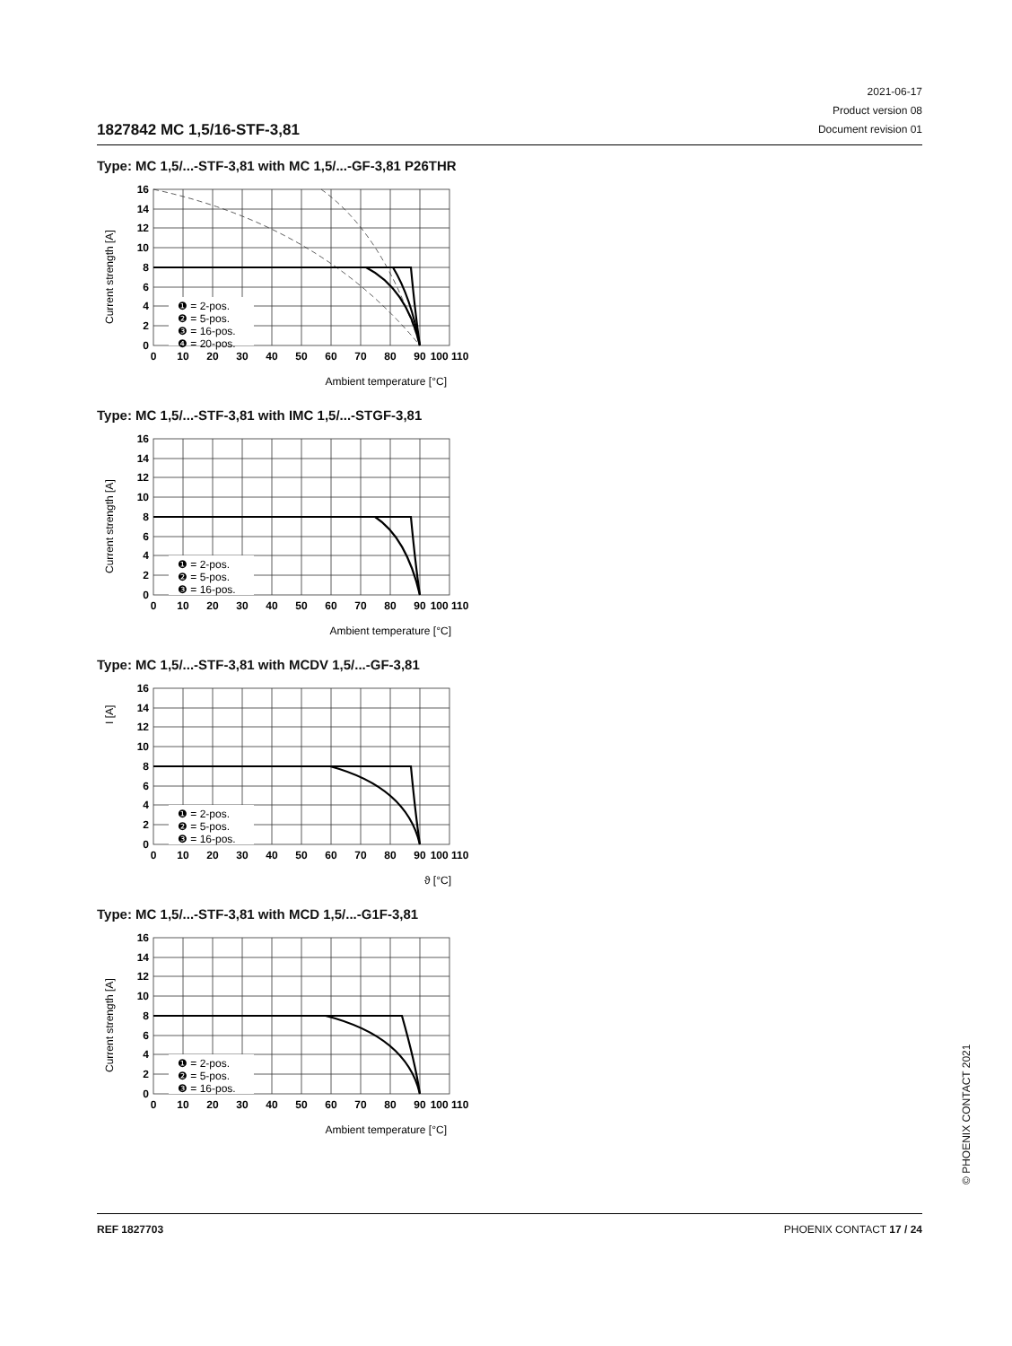1827842 MC 1,5/16-STF-3,81
2021-06-17
Product version 08
Document revision 01
Type: MC 1,5/...-STF-3,81 with MC 1,5/...-GF-3,81 P26THR
❶ = 2-pos.
❷ = 5-pos.
❸ = 16-pos.
❹ = 20-pos.
16
14
12
10
8
6
4
2
0
0
10
20
30
40
50
60
70
80
90
100 110
Current strength [A]
Ambient temperature [°C]
Type: MC 1,5/...-STF-3,81 with IMC 1,5/...-STGF-3,81
❶ = 2-pos.
❷ = 5-pos.
❸ = 16-pos.
16
14
12
10
8
6
4
2
0
0
10
20
30
40
50
60
70
80
90
100 110
Current strength [A]
Ambient temperature [°C]
Type: MC 1,5/...-STF-3,81 with MCDV 1,5/...-GF-3,81
❶ = 2-pos.
❷ = 5-pos.
❸ = 16-pos.
16
14
12
10
8
6
4
2
0
0
10
20
30
40
50
60
70
80
90
100 110
I [A]
ϑ [°C]
Type: MC 1,5/...-STF-3,81 with MCD 1,5/...-G1F-3,81
❶ = 2-pos.
❷ = 5-pos.
❸ = 16-pos.
16
14
12
10
8
6
4
2
0
0
10
20
30
40
50
60
70
80
90
100 110
Current strength [A]
Ambient temperature [°C]
© PHOENIX CONTACT 2021
REF 1827703 PHOENIX CONTACT 17 / 24